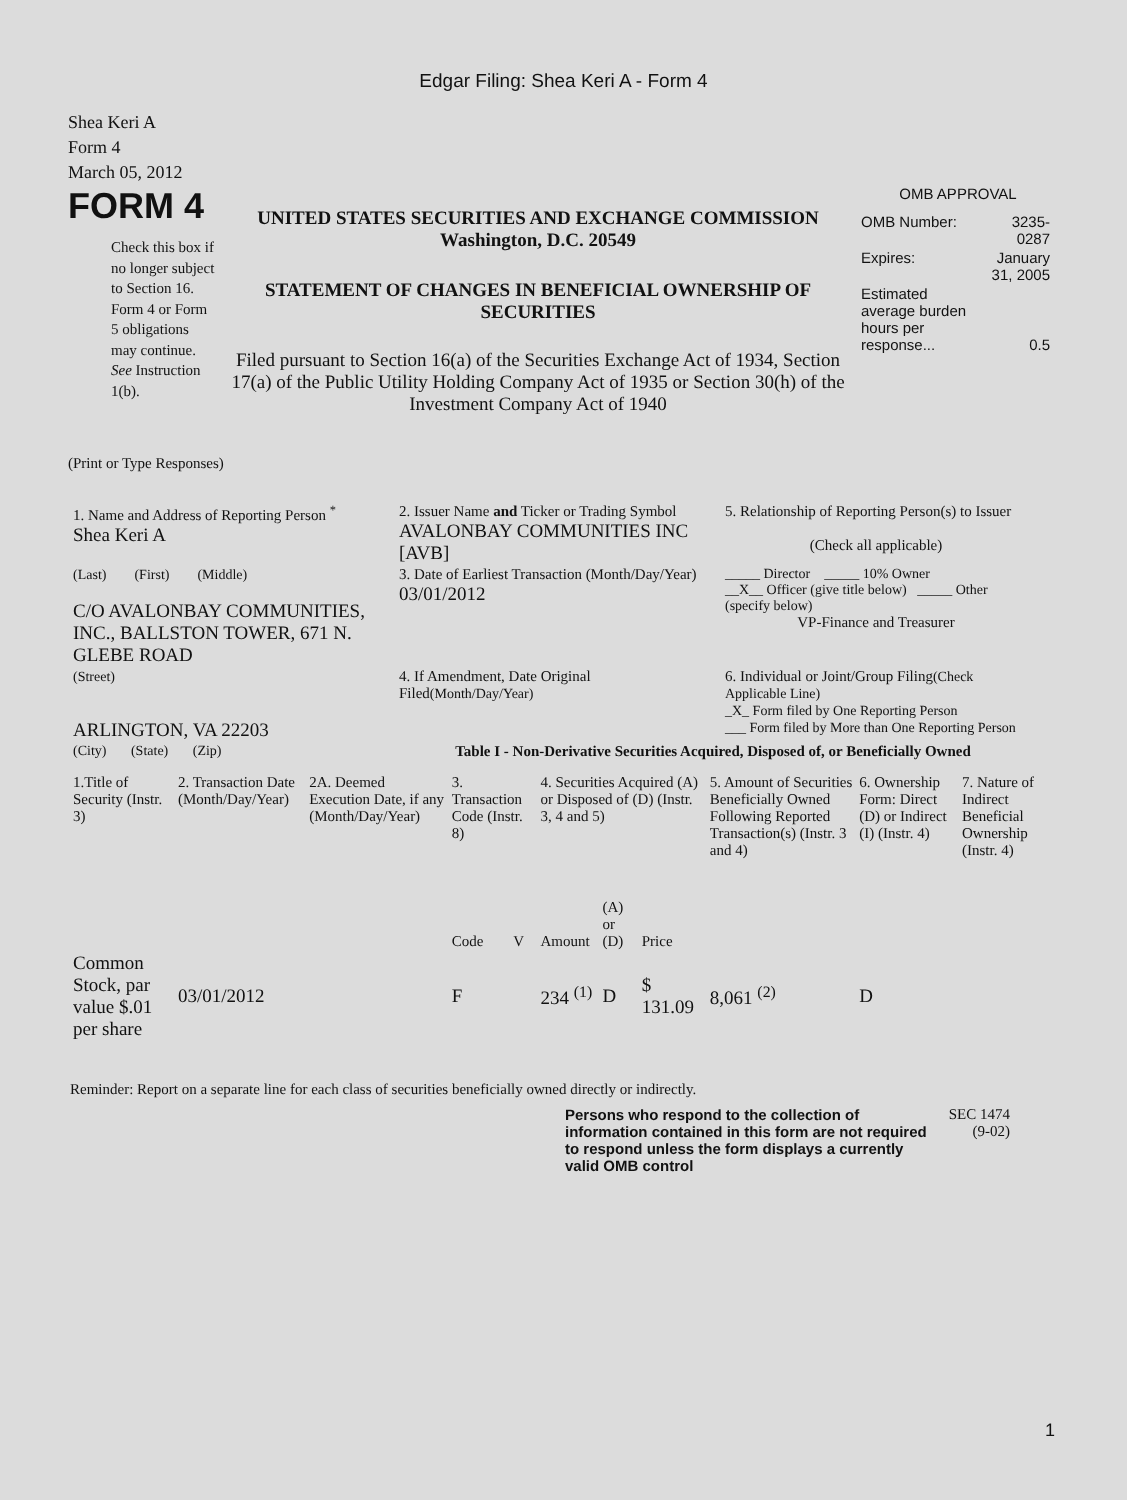Edgar Filing: Shea Keri A - Form 4
Shea Keri A
Form 4
March 05, 2012
FORM 4
Check this box if no longer subject to Section 16. Form 4 or Form 5 obligations may continue. See Instruction 1(b).
UNITED STATES SECURITIES AND EXCHANGE COMMISSION
Washington, D.C. 20549
STATEMENT OF CHANGES IN BENEFICIAL OWNERSHIP OF SECURITIES
Filed pursuant to Section 16(a) of the Securities Exchange Act of 1934, Section 17(a) of the Public Utility Holding Company Act of 1935 or Section 30(h) of the Investment Company Act of 1940
OMB APPROVAL
| OMB Number: | 3235-0287 |
| Expires: | January 31, 2005 |
| Estimated average burden hours per response... | 0.5 |
(Print or Type Responses)
| 1. Name and Address of Reporting Person <sup>*</sup> Shea Keri A | 2. Issuer Name and Ticker or Trading Symbol AVALONBAY COMMUNITIES INC [AVB] | 5. Relationship of Reporting Person(s) to Issuer (Check all applicable) |
| (Last) (First) (Middle) C/O AVALONBAY COMMUNITIES, INC., BALLSTON TOWER, 671 N. GLEBE ROAD | 3. Date of Earliest Transaction (Month/Day/Year) 03/01/2012 | _____ Director _____ 10% Owner __X__ Officer (give title below) _____ Other (specify below) VP-Finance and Treasurer |
| (Street) ARLINGTON, VA 22203 | 4. If Amendment, Date Original Filed (Month/Day/Year) | 6. Individual or Joint/Group Filing (Check Applicable Line) _X_ Form filed by One Reporting Person ___ Form filed by More than One Reporting Person |
| (City) (State) (Zip) | Table I - Non-Derivative Securities Acquired, Disposed of, or Beneficially Owned | |
| 1.Title of Security (Instr. 3) | 2. Transaction Date (Month/Day/Year) | 2A. Deemed Execution Date, if any (Month/Day/Year) | 3. Transaction Code (Instr. 8) | | 4. Securities Acquired (A) or Disposed of (D) (Instr. 3, 4 and 5) | | | 5. Amount of Securities Beneficially Owned Following Reported Transaction(s) (Instr. 3 and 4) | 6. Ownership Form: Direct (D) or Indirect (I) (Instr. 4) | 7. Nature of Indirect Beneficial Ownership (Instr. 4) |
| --- | --- | --- | --- | --- | --- | --- | --- | --- | --- | --- |
| | | | Code | V | Amount | (A) or (D) | Price | | | |
| Common Stock, par value $.01 per share | 03/01/2012 | | F | | 234 <sup>(1)</sup> | D | $ 131.09 | 8,061 <sup>(2)</sup> | D | |
Reminder: Report on a separate line for each class of securities beneficially owned directly or indirectly.
Persons who respond to the collection of information contained in this form are not required to respond unless the form displays a currently valid OMB control
SEC 1474
(9-02)
1